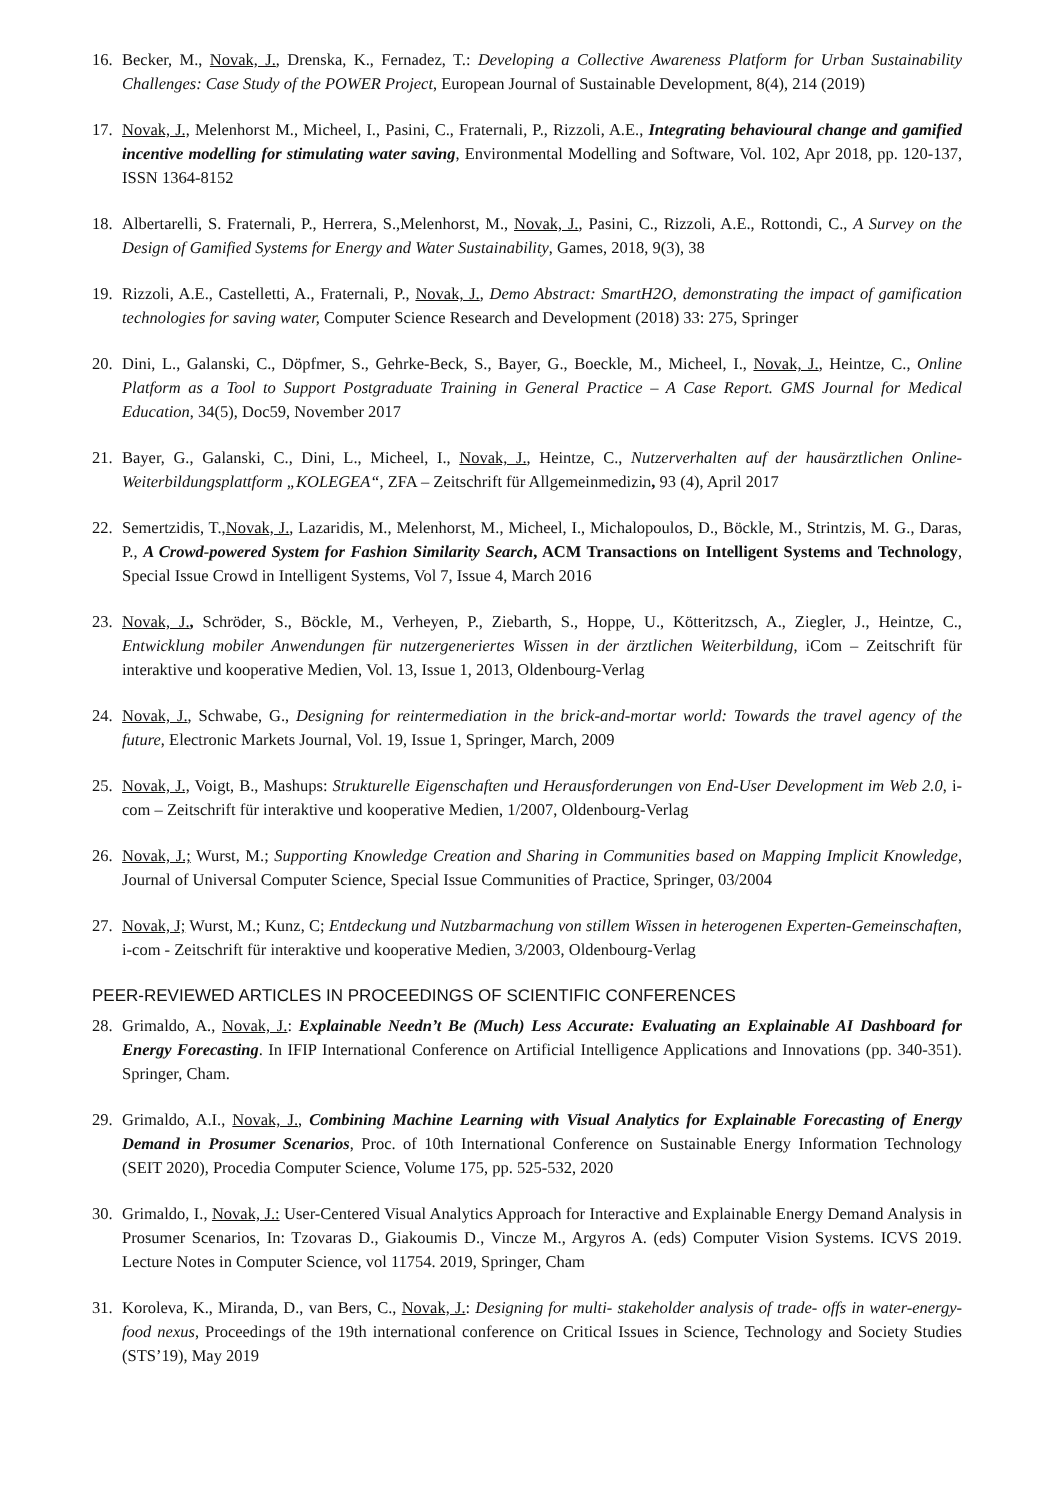16. Becker, M., Novak, J., Drenska, K., Fernadez, T.: Developing a Collective Awareness Platform for Urban Sustainability Challenges: Case Study of the POWER Project, European Journal of Sustainable Development, 8(4), 214 (2019)
17. Novak, J., Melenhorst M., Micheel, I., Pasini, C., Fraternali, P., Rizzoli, A.E., Integrating behavioural change and gamified incentive modelling for stimulating water saving, Environmental Modelling and Software, Vol. 102, Apr 2018, pp. 120-137, ISSN 1364-8152
18. Albertarelli, S. Fraternali, P., Herrera, S.,Melenhorst, M., Novak, J., Pasini, C., Rizzoli, A.E., Rottondi, C., A Survey on the Design of Gamified Systems for Energy and Water Sustainability, Games, 2018, 9(3), 38
19. Rizzoli, A.E., Castelletti, A., Fraternali, P., Novak, J., Demo Abstract: SmartH2O, demonstrating the impact of gamification technologies for saving water, Computer Science Research and Development (2018) 33: 275, Springer
20. Dini, L., Galanski, C., Döpfmer, S., Gehrke-Beck, S., Bayer, G., Boeckle, M., Micheel, I., Novak, J., Heintze, C., Online Platform as a Tool to Support Postgraduate Training in General Practice – A Case Report. GMS Journal for Medical Education, 34(5), Doc59, November 2017
21. Bayer, G., Galanski, C., Dini, L., Micheel, I., Novak, J., Heintze, C., Nutzerverhalten auf der hausärztlichen Online-Weiterbildungsplattform „KOLEGEA“, ZFA – Zeitschrift für Allgemeinmedizin, 93 (4), April 2017
22. Semertzidis, T.,Novak, J., Lazaridis, M., Melenhorst, M., Micheel, I., Michalopoulos, D., Böckle, M., Strintzis, M. G., Daras, P., A Crowd-powered System for Fashion Similarity Search, ACM Transactions on Intelligent Systems and Technology, Special Issue Crowd in Intelligent Systems, Vol 7, Issue 4, March 2016
23. Novak, J., Schröder, S., Böckle, M., Verheyen, P., Ziebarth, S., Hoppe, U., Kötteritzsch, A., Ziegler, J., Heintze, C., Entwicklung mobiler Anwendungen für nutzergeneriertes Wissen in der ärztlichen Weiterbildung, iCom – Zeitschrift für interaktive und kooperative Medien, Vol. 13, Issue 1, 2013, Oldenbourg-Verlag
24. Novak, J., Schwabe, G., Designing for reintermediation in the brick-and-mortar world: Towards the travel agency of the future, Electronic Markets Journal, Vol. 19, Issue 1, Springer, March, 2009
25. Novak, J., Voigt, B., Mashups: Strukturelle Eigenschaften und Herausforderungen von End-User Development im Web 2.0, i-com – Zeitschrift für interaktive und kooperative Medien, 1/2007, Oldenbourg-Verlag
26. Novak, J.; Wurst, M.; Supporting Knowledge Creation and Sharing in Communities based on Mapping Implicit Knowledge, Journal of Universal Computer Science, Special Issue Communities of Practice, Springer, 03/2004
27. Novak, J; Wurst, M.; Kunz, C; Entdeckung und Nutzbarmachung von stillem Wissen in heterogenen Experten-Gemeinschaften, i-com - Zeitschrift für interaktive und kooperative Medien, 3/2003, Oldenbourg-Verlag
PEER-REVIEWED ARTICLES IN PROCEEDINGS OF SCIENTIFIC CONFERENCES
28. Grimaldo, A., Novak, J.: Explainable Needn’t Be (Much) Less Accurate: Evaluating an Explainable AI Dashboard for Energy Forecasting. In IFIP International Conference on Artificial Intelligence Applications and Innovations (pp. 340-351). Springer, Cham.
29. Grimaldo, A.I., Novak, J., Combining Machine Learning with Visual Analytics for Explainable Forecasting of Energy Demand in Prosumer Scenarios, Proc. of 10th International Conference on Sustainable Energy Information Technology (SEIT 2020), Procedia Computer Science, Volume 175, pp. 525-532, 2020
30. Grimaldo, I., Novak, J.: User-Centered Visual Analytics Approach for Interactive and Explainable Energy Demand Analysis in Prosumer Scenarios, In: Tzovaras D., Giakoumis D., Vincze M., Argyros A. (eds) Computer Vision Systems. ICVS 2019. Lecture Notes in Computer Science, vol 11754. 2019, Springer, Cham
31. Koroleva, K., Miranda, D., van Bers, C., Novak, J.: Designing for multi- stakeholder analysis of trade- offs in water-energy-food nexus, Proceedings of the 19th international conference on Critical Issues in Science, Technology and Society Studies (STS’19), May 2019